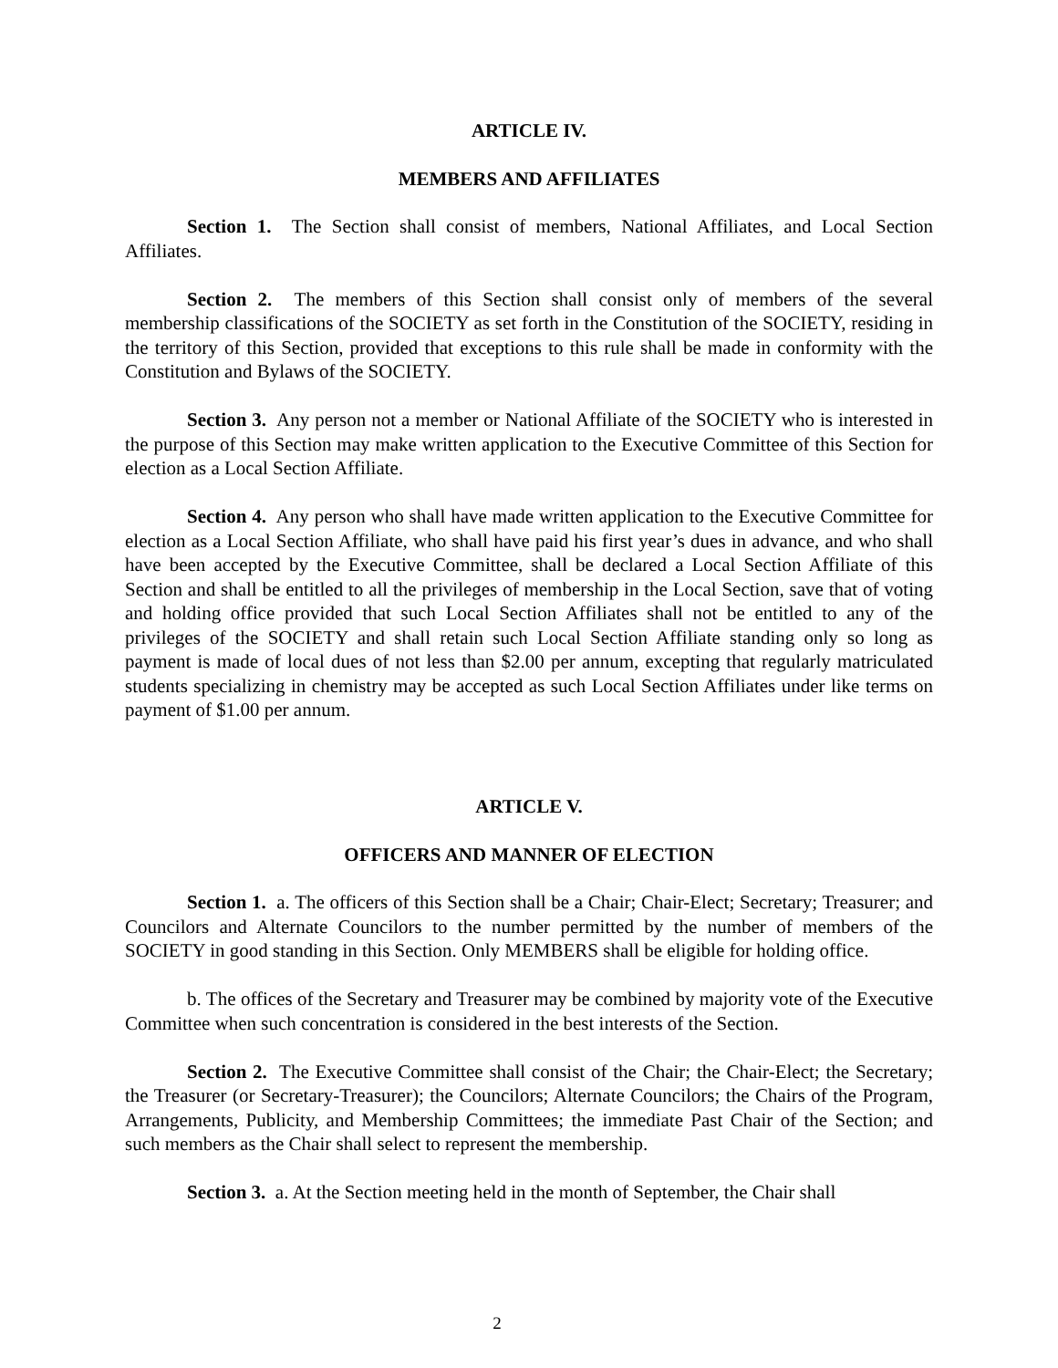ARTICLE IV.
MEMBERS AND AFFILIATES
Section 1. The Section shall consist of members, National Affiliates, and Local Section Affiliates.
Section 2. The members of this Section shall consist only of members of the several membership classifications of the SOCIETY as set forth in the Constitution of the SOCIETY, residing in the territory of this Section, provided that exceptions to this rule shall be made in conformity with the Constitution and Bylaws of the SOCIETY.
Section 3. Any person not a member or National Affiliate of the SOCIETY who is interested in the purpose of this Section may make written application to the Executive Committee of this Section for election as a Local Section Affiliate.
Section 4. Any person who shall have made written application to the Executive Committee for election as a Local Section Affiliate, who shall have paid his first year’s dues in advance, and who shall have been accepted by the Executive Committee, shall be declared a Local Section Affiliate of this Section and shall be entitled to all the privileges of membership in the Local Section, save that of voting and holding office provided that such Local Section Affiliates shall not be entitled to any of the privileges of the SOCIETY and shall retain such Local Section Affiliate standing only so long as payment is made of local dues of not less than $2.00 per annum, excepting that regularly matriculated students specializing in chemistry may be accepted as such Local Section Affiliates under like terms on payment of $1.00 per annum.
ARTICLE V.
OFFICERS AND MANNER OF ELECTION
Section 1. a. The officers of this Section shall be a Chair; Chair-Elect; Secretary; Treasurer; and Councilors and Alternate Councilors to the number permitted by the number of members of the SOCIETY in good standing in this Section. Only MEMBERS shall be eligible for holding office.
b. The offices of the Secretary and Treasurer may be combined by majority vote of the Executive Committee when such concentration is considered in the best interests of the Section.
Section 2. The Executive Committee shall consist of the Chair; the Chair-Elect; the Secretary; the Treasurer (or Secretary-Treasurer); the Councilors; Alternate Councilors; the Chairs of the Program, Arrangements, Publicity, and Membership Committees; the immediate Past Chair of the Section; and such members as the Chair shall select to represent the membership.
Section 3. a. At the Section meeting held in the month of September, the Chair shall
2